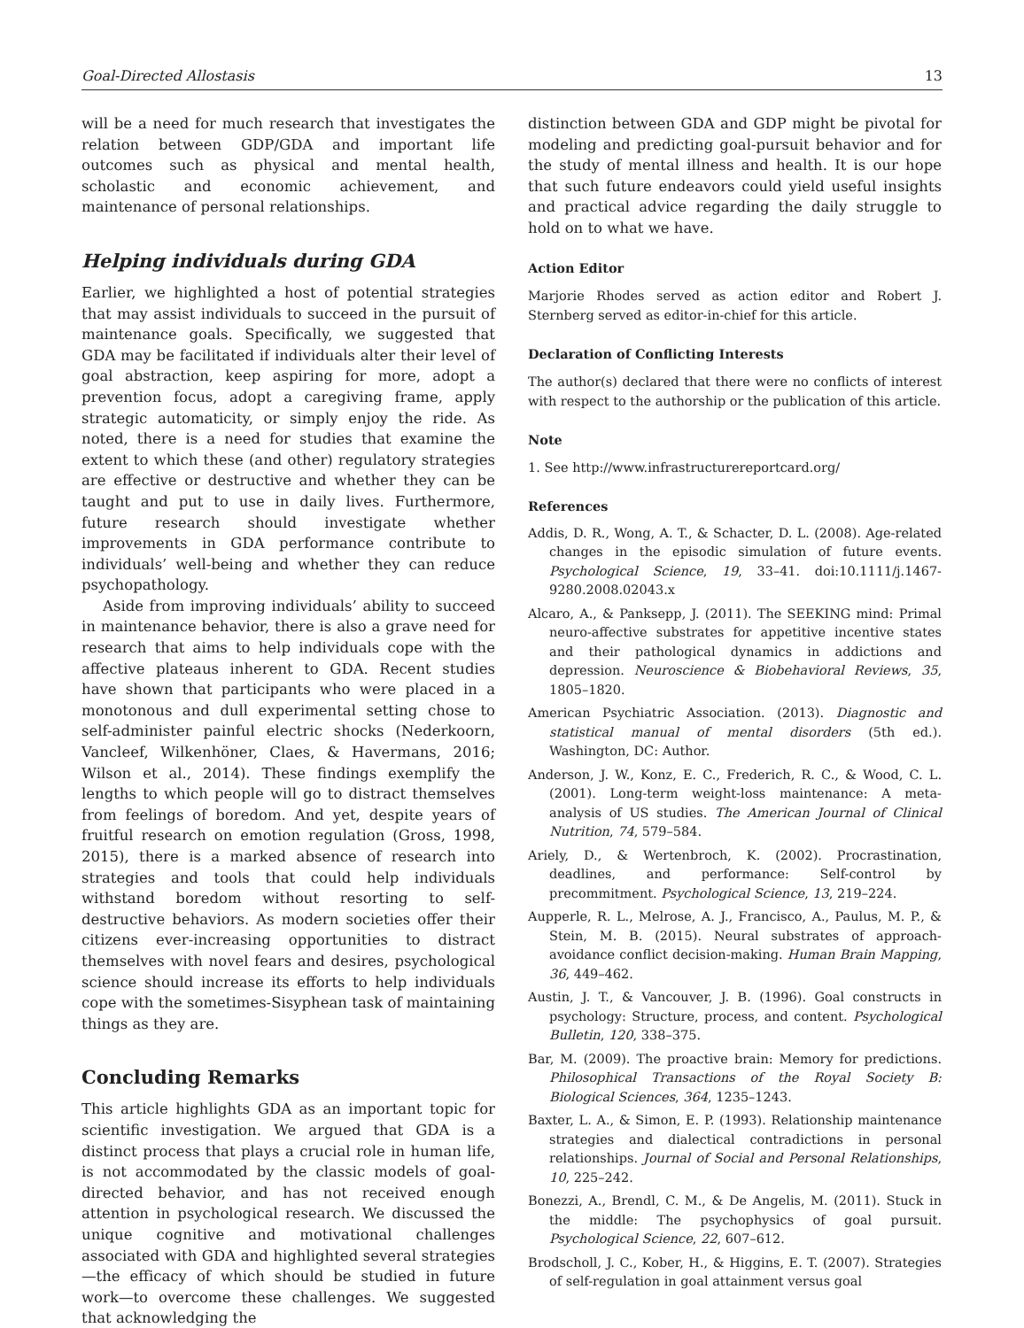Goal-Directed Allostasis 13
will be a need for much research that investigates the relation between GDP/GDA and important life outcomes such as physical and mental health, scholastic and economic achievement, and maintenance of personal relationships.
Helping individuals during GDA
Earlier, we highlighted a host of potential strategies that may assist individuals to succeed in the pursuit of maintenance goals. Specifically, we suggested that GDA may be facilitated if individuals alter their level of goal abstraction, keep aspiring for more, adopt a prevention focus, adopt a caregiving frame, apply strategic automaticity, or simply enjoy the ride. As noted, there is a need for studies that examine the extent to which these (and other) regulatory strategies are effective or destructive and whether they can be taught and put to use in daily lives. Furthermore, future research should investigate whether improvements in GDA performance contribute to individuals’ well-being and whether they can reduce psychopathology.
Aside from improving individuals’ ability to succeed in maintenance behavior, there is also a grave need for research that aims to help individuals cope with the affective plateaus inherent to GDA. Recent studies have shown that participants who were placed in a monotonous and dull experimental setting chose to self-administer painful electric shocks (Nederkoorn, Vancleef, Wilkenhöner, Claes, & Havermans, 2016; Wilson et al., 2014). These findings exemplify the lengths to which people will go to distract themselves from feelings of boredom. And yet, despite years of fruitful research on emotion regulation (Gross, 1998, 2015), there is a marked absence of research into strategies and tools that could help individuals withstand boredom without resorting to self-destructive behaviors. As modern societies offer their citizens ever-increasing opportunities to distract themselves with novel fears and desires, psychological science should increase its efforts to help individuals cope with the sometimes-Sisyphean task of maintaining things as they are.
Concluding Remarks
This article highlights GDA as an important topic for scientific investigation. We argued that GDA is a distinct process that plays a crucial role in human life, is not accommodated by the classic models of goal-directed behavior, and has not received enough attention in psychological research. We discussed the unique cognitive and motivational challenges associated with GDA and highlighted several strategies—the efficacy of which should be studied in future work—to overcome these challenges. We suggested that acknowledging the
distinction between GDA and GDP might be pivotal for modeling and predicting goal-pursuit behavior and for the study of mental illness and health. It is our hope that such future endeavors could yield useful insights and practical advice regarding the daily struggle to hold on to what we have.
Action Editor
Marjorie Rhodes served as action editor and Robert J. Sternberg served as editor-in-chief for this article.
Declaration of Conflicting Interests
The author(s) declared that there were no conflicts of interest with respect to the authorship or the publication of this article.
Note
1. See http://www.infrastructurereportcard.org/
References
Addis, D. R., Wong, A. T., & Schacter, D. L. (2008). Age-related changes in the episodic simulation of future events. Psychological Science, 19, 33–41. doi:10.1111/j.1467-9280.2008.02043.x
Alcaro, A., & Panksepp, J. (2011). The SEEKING mind: Primal neuro-affective substrates for appetitive incentive states and their pathological dynamics in addictions and depression. Neuroscience & Biobehavioral Reviews, 35, 1805–1820.
American Psychiatric Association. (2013). Diagnostic and statistical manual of mental disorders (5th ed.). Washington, DC: Author.
Anderson, J. W., Konz, E. C., Frederich, R. C., & Wood, C. L. (2001). Long-term weight-loss maintenance: A meta-analysis of US studies. The American Journal of Clinical Nutrition, 74, 579–584.
Ariely, D., & Wertenbroch, K. (2002). Procrastination, deadlines, and performance: Self-control by precommitment. Psychological Science, 13, 219–224.
Aupperle, R. L., Melrose, A. J., Francisco, A., Paulus, M. P., & Stein, M. B. (2015). Neural substrates of approach-avoidance conflict decision-making. Human Brain Mapping, 36, 449–462.
Austin, J. T., & Vancouver, J. B. (1996). Goal constructs in psychology: Structure, process, and content. Psychological Bulletin, 120, 338–375.
Bar, M. (2009). The proactive brain: Memory for predictions. Philosophical Transactions of the Royal Society B: Biological Sciences, 364, 1235–1243.
Baxter, L. A., & Simon, E. P. (1993). Relationship maintenance strategies and dialectical contradictions in personal relationships. Journal of Social and Personal Relationships, 10, 225–242.
Bonezzi, A., Brendl, C. M., & De Angelis, M. (2011). Stuck in the middle: The psychophysics of goal pursuit. Psychological Science, 22, 607–612.
Brodscholl, J. C., Kober, H., & Higgins, E. T. (2007). Strategies of self-regulation in goal attainment versus goal